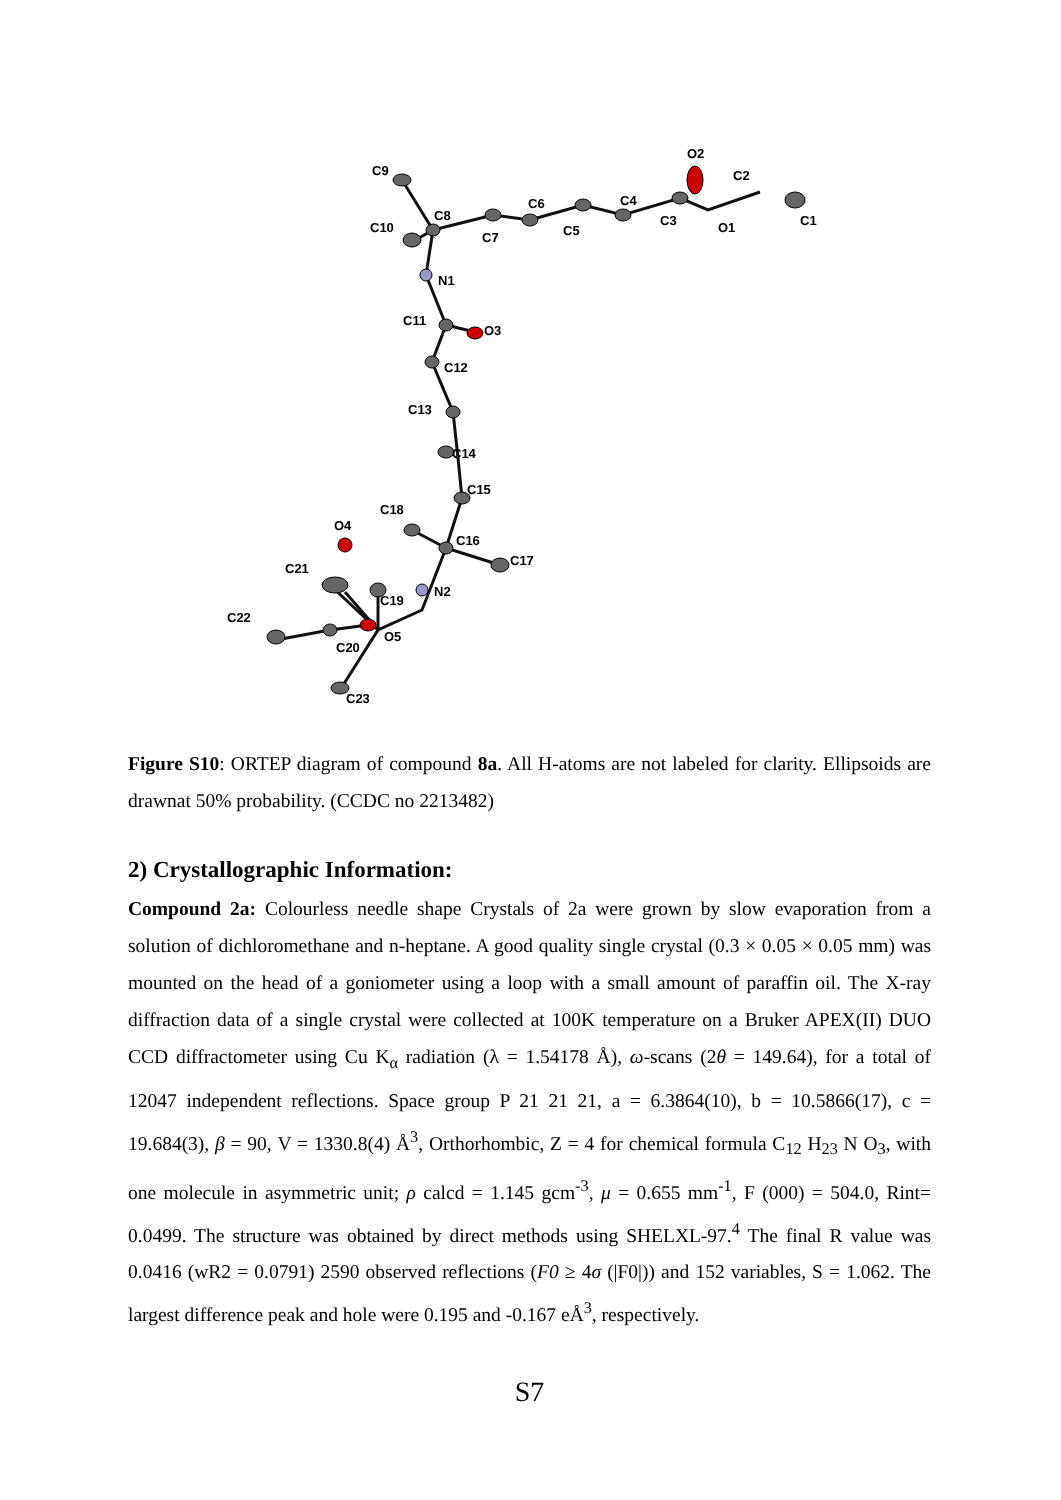C9
C10
C8
C7
C6
C5
C4
C3
O2
O1
C2
C1
N1
C11
O3
C12
C13
C14
C15
C18
C16
O4
C17
C21
N2
C19
C22
O5
C20
C23
Figure S10: ORTEP diagram of compound 8a. All H-atoms are not labeled for clarity. Ellipsoids are drawnat 50% probability. (CCDC no 2213482)
2) Crystallographic Information:
Compound 2a: Colourless needle shape Crystals of 2a were grown by slow evaporation from a solution of dichloromethane and n-heptane. A good quality single crystal (0.3 × 0.05 × 0.05 mm) was mounted on the head of a goniometer using a loop with a small amount of paraffin oil. The X-ray diffraction data of a single crystal were collected at 100K temperature on a Bruker APEX(II) DUO CCD diffractometer using Cu K<sub>α</sub> radiation (λ = 1.54178 Å), ω-scans (2θ = 149.64), for a total of 12047 independent reflections. Space group P 21 21 21, a = 6.3864(10), b = 10.5866(17), c = 19.684(3), β = 90, V = 1330.8(4) Å<sup>3</sup>, Orthorhombic, Z = 4 for chemical formula C<sub>12</sub> H<sub>23</sub> N O<sub>3</sub>, with one molecule in asymmetric unit; ρ calcd = 1.145 gcm<sup>-3</sup>, μ = 0.655 mm<sup>-1</sup>, F (000) = 504.0, Rint= 0.0499. The structure was obtained by direct methods using SHELXL-97.<sup>4</sup> The final R value was 0.0416 (wR2 = 0.0791) 2590 observed reflections (F0 ≥ 4σ (|F0|)) and 152 variables, S = 1.062. The largest difference peak and hole were 0.195 and -0.167 eÅ<sup>3</sup>, respectively.
S7